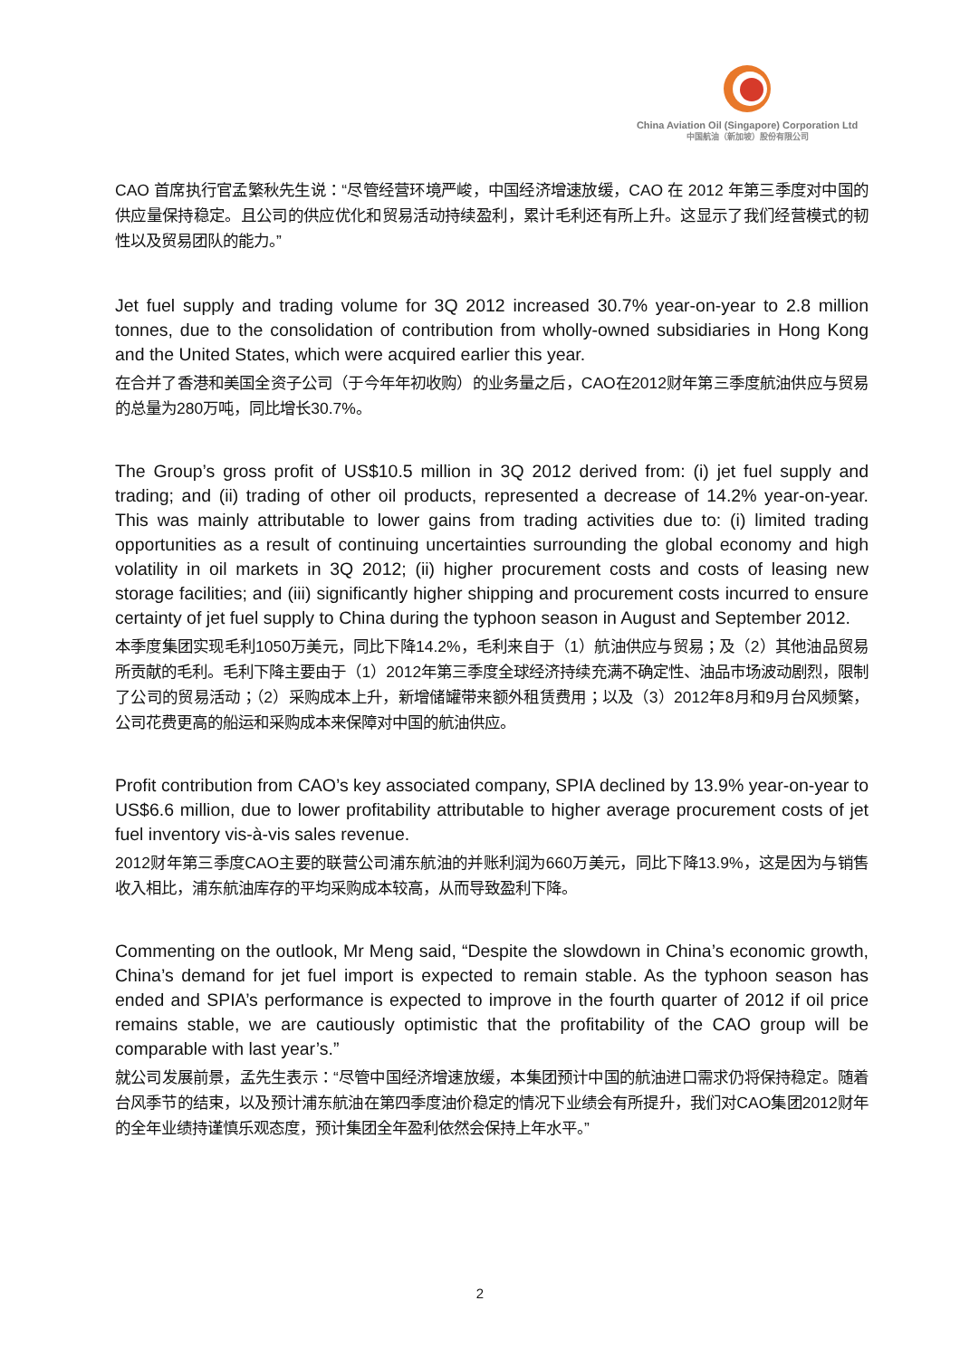China Aviation Oil (Singapore) Corporation Ltd
中国航油（新加坡）股份有限公司
CAO 首席执行官孟繁秋先生说：“尽管经营环境严峻，中国经济增速放缓，CAO 在 2012 年第三季度对中国的供应量保持稳定。且公司的供应优化和贸易活动持续盈利，累计毛利还有所上升。这显示了我们经营模式的韧性以及贸易团队的能力。”
Jet fuel supply and trading volume for 3Q 2012 increased 30.7% year-on-year to 2.8 million tonnes, due to the consolidation of contribution from wholly-owned subsidiaries in Hong Kong and the United States, which were acquired earlier this year.
在合并了香港和美国全资子公司（于今年年初收购）的业务量之后，CAO在2012财年第三季度航油供应与贸易的总量为280万吨，同比增长30.7%。
The Group’s gross profit of US$10.5 million in 3Q 2012 derived from: (i) jet fuel supply and trading; and (ii) trading of other oil products, represented a decrease of 14.2% year-on-year. This was mainly attributable to lower gains from trading activities due to: (i) limited trading opportunities as a result of continuing uncertainties surrounding the global economy and high volatility in oil markets in 3Q 2012; (ii) higher procurement costs and costs of leasing new storage facilities; and (iii) significantly higher shipping and procurement costs incurred to ensure certainty of jet fuel supply to China during the typhoon season in August and September 2012.
本季度集团实现毛利1050万美元，同比下降14.2%，毛利来自于（1）航油供应与贸易；及（2）其他油品贸易所贡献的毛利。毛利下降主要由于（1）2012年第三季度全球经济持续充满不确定性、油品市场波动剧烈，限制了公司的贸易活动；（2）采购成本上升，新增储罐带来额外租赁费用；以及（3）2012年8月和9月台风频繁，公司花费更高的船运和采购成本来保障对中国的航油供应。
Profit contribution from CAO’s key associated company, SPIA declined by 13.9% year-on-year to US$6.6 million, due to lower profitability attributable to higher average procurement costs of jet fuel inventory vis-à-vis sales revenue.
2012财年第三季度CAO主要的联营公司浦东航油的并账利润为660万美元，同比下降13.9%，这是因为与销售收入相比，浦东航油库存的平均采购成本较高，从而导致盈利下降。
Commenting on the outlook, Mr Meng said, “Despite the slowdown in China’s economic growth, China’s demand for jet fuel import is expected to remain stable. As the typhoon season has ended and SPIA’s performance is expected to improve in the fourth quarter of 2012 if oil price remains stable, we are cautiously optimistic that the profitability of the CAO group will be comparable with last year’s.”
就公司发展前景，孟先生表示：“尽管中国经济增速放缓，本集团预计中国的航油进口需求仍将保持稳定。随着台风季节的结束，以及预计浦东航油在第四季度油价稳定的情况下业绩会有所提升，我们对CAO集团2012财年的全年业绩持谨慎乐观态度，预计集团全年盈利依然会保持上年水平。”
2